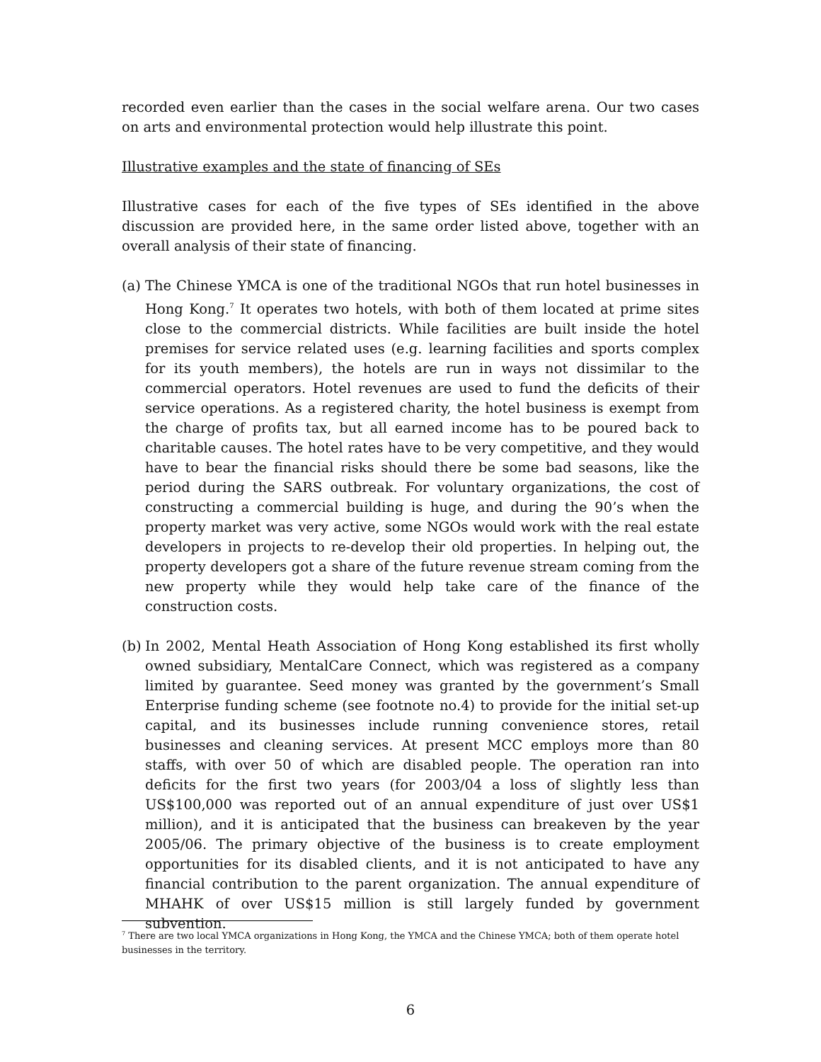recorded even earlier than the cases in the social welfare arena. Our two cases on arts and environmental protection would help illustrate this point.
Illustrative examples and the state of financing of SEs
Illustrative cases for each of the five types of SEs identified in the above discussion are provided here, in the same order listed above, together with an overall analysis of their state of financing.
(a) The Chinese YMCA is one of the traditional NGOs that run hotel businesses in Hong Kong.<sup>7</sup> It operates two hotels, with both of them located at prime sites close to the commercial districts. While facilities are built inside the hotel premises for service related uses (e.g. learning facilities and sports complex for its youth members), the hotels are run in ways not dissimilar to the commercial operators. Hotel revenues are used to fund the deficits of their service operations. As a registered charity, the hotel business is exempt from the charge of profits tax, but all earned income has to be poured back to charitable causes. The hotel rates have to be very competitive, and they would have to bear the financial risks should there be some bad seasons, like the period during the SARS outbreak. For voluntary organizations, the cost of constructing a commercial building is huge, and during the 90’s when the property market was very active, some NGOs would work with the real estate developers in projects to re-develop their old properties. In helping out, the property developers got a share of the future revenue stream coming from the new property while they would help take care of the finance of the construction costs.
(b) In 2002, Mental Heath Association of Hong Kong established its first wholly owned subsidiary, MentalCare Connect, which was registered as a company limited by guarantee. Seed money was granted by the government’s Small Enterprise funding scheme (see footnote no.4) to provide for the initial set-up capital, and its businesses include running convenience stores, retail businesses and cleaning services. At present MCC employs more than 80 staffs, with over 50 of which are disabled people. The operation ran into deficits for the first two years (for 2003/04 a loss of slightly less than US$100,000 was reported out of an annual expenditure of just over US$1 million), and it is anticipated that the business can breakeven by the year 2005/06. The primary objective of the business is to create employment opportunities for its disabled clients, and it is not anticipated to have any financial contribution to the parent organization. The annual expenditure of MHAHK of over US$15 million is still largely funded by government subvention.
<sup>7</sup> There are two local YMCA organizations in Hong Kong, the YMCA and the Chinese YMCA; both of them operate hotel businesses in the territory.
6